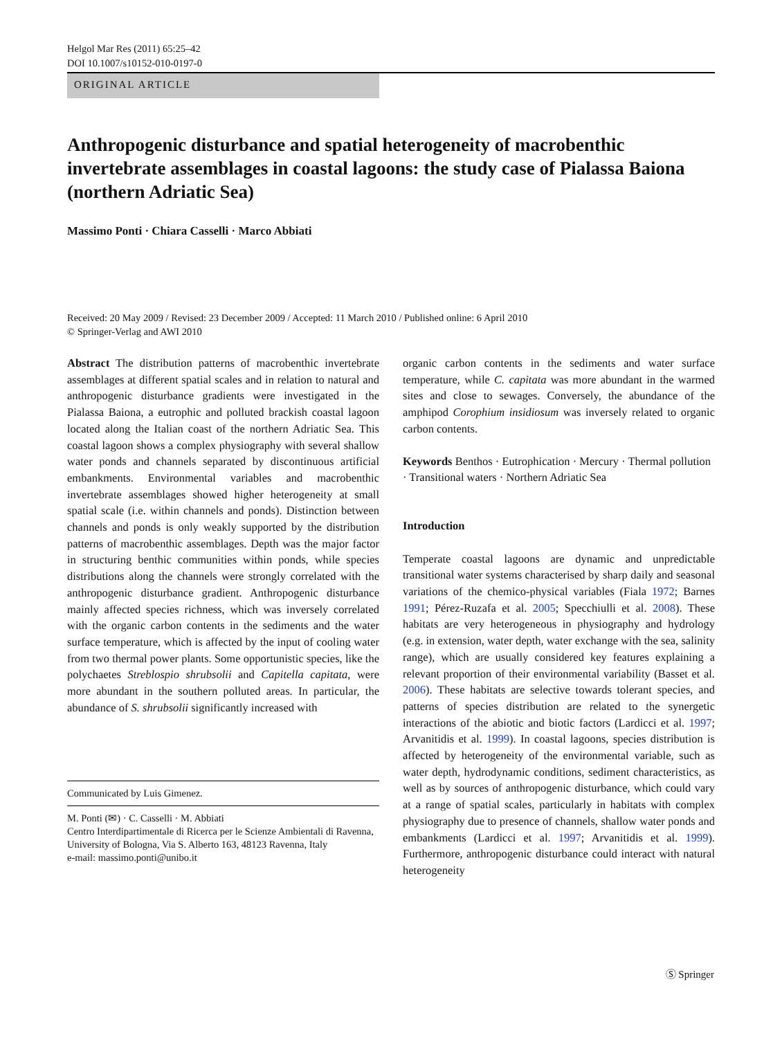Helgol Mar Res (2011) 65:25–42
DOI 10.1007/s10152-010-0197-0
ORIGINAL ARTICLE
Anthropogenic disturbance and spatial heterogeneity of macrobenthic invertebrate assemblages in coastal lagoons: the study case of Pialassa Baiona (northern Adriatic Sea)
Massimo Ponti · Chiara Casselli · Marco Abbiati
Received: 20 May 2009 / Revised: 23 December 2009 / Accepted: 11 March 2010 / Published online: 6 April 2010
© Springer-Verlag and AWI 2010
Abstract The distribution patterns of macrobenthic invertebrate assemblages at different spatial scales and in relation to natural and anthropogenic disturbance gradients were investigated in the Pialassa Baiona, a eutrophic and polluted brackish coastal lagoon located along the Italian coast of the northern Adriatic Sea. This coastal lagoon shows a complex physiography with several shallow water ponds and channels separated by discontinuous artificial embankments. Environmental variables and macrobenthic invertebrate assemblages showed higher heterogeneity at small spatial scale (i.e. within channels and ponds). Distinction between channels and ponds is only weakly supported by the distribution patterns of macrobenthic assemblages. Depth was the major factor in structuring benthic communities within ponds, while species distributions along the channels were strongly correlated with the anthropogenic disturbance gradient. Anthropogenic disturbance mainly affected species richness, which was inversely correlated with the organic carbon contents in the sediments and the water surface temperature, which is affected by the input of cooling water from two thermal power plants. Some opportunistic species, like the polychaetes Streblospio shrubsolii and Capitella capitata, were more abundant in the southern polluted areas. In particular, the abundance of S. shrubsolii significantly increased with
Communicated by Luis Gimenez.
M. Ponti (✉) · C. Casselli · M. Abbiati
Centro Interdipartimentale di Ricerca per le Scienze Ambientali di Ravenna, University of Bologna, Via S. Alberto 163, 48123 Ravenna, Italy
e-mail: massimo.ponti@unibo.it
organic carbon contents in the sediments and water surface temperature, while C. capitata was more abundant in the warmed sites and close to sewages. Conversely, the abundance of the amphipod Corophium insidiosum was inversely related to organic carbon contents.
Keywords Benthos · Eutrophication · Mercury · Thermal pollution · Transitional waters · Northern Adriatic Sea
Introduction
Temperate coastal lagoons are dynamic and unpredictable transitional water systems characterised by sharp daily and seasonal variations of the chemico-physical variables (Fiala 1972; Barnes 1991; Pérez-Ruzafa et al. 2005; Specchiulli et al. 2008). These habitats are very heterogeneous in physiography and hydrology (e.g. in extension, water depth, water exchange with the sea, salinity range), which are usually considered key features explaining a relevant proportion of their environmental variability (Basset et al. 2006). These habitats are selective towards tolerant species, and patterns of species distribution are related to the synergetic interactions of the abiotic and biotic factors (Lardicci et al. 1997; Arvanitidis et al. 1999). In coastal lagoons, species distribution is affected by heterogeneity of the environmental variable, such as water depth, hydrodynamic conditions, sediment characteristics, as well as by sources of anthropogenic disturbance, which could vary at a range of spatial scales, particularly in habitats with complex physiography due to presence of channels, shallow water ponds and embankments (Lardicci et al. 1997; Arvanitidis et al. 1999). Furthermore, anthropogenic disturbance could interact with natural heterogeneity
Ⓢ Springer